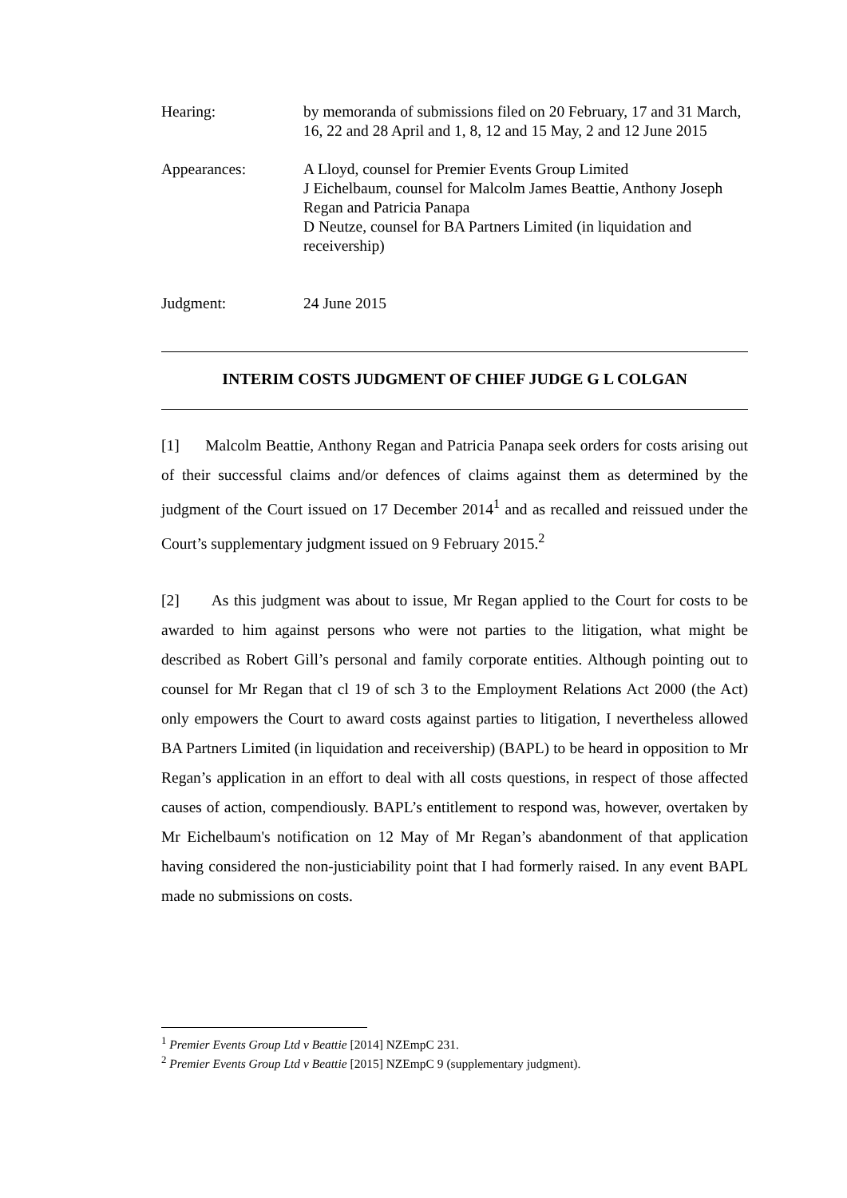Hearing: by memoranda of submissions filed on 20 February, 17 and 31 March, 16, 22 and 28 April and 1, 8, 12 and 15 May, 2 and 12 June 2015
Appearances: A Lloyd, counsel for Premier Events Group Limited
J Eichelbaum, counsel for Malcolm James Beattie, Anthony Joseph Regan and Patricia Panapa
D Neutze, counsel for BA Partners Limited (in liquidation and receivership)
Judgment: 24 June 2015
INTERIM COSTS JUDGMENT OF CHIEF JUDGE G L COLGAN
[1] Malcolm Beattie, Anthony Regan and Patricia Panapa seek orders for costs arising out of their successful claims and/or defences of claims against them as determined by the judgment of the Court issued on 17 December 2014<sup>1</sup> and as recalled and reissued under the Court’s supplementary judgment issued on 9 February 2015.<sup>2</sup>
[2] As this judgment was about to issue, Mr Regan applied to the Court for costs to be awarded to him against persons who were not parties to the litigation, what might be described as Robert Gill’s personal and family corporate entities. Although pointing out to counsel for Mr Regan that cl 19 of sch 3 to the Employment Relations Act 2000 (the Act) only empowers the Court to award costs against parties to litigation, I nevertheless allowed BA Partners Limited (in liquidation and receivership) (BAPL) to be heard in opposition to Mr Regan’s application in an effort to deal with all costs questions, in respect of those affected causes of action, compendiously. BAPL’s entitlement to respond was, however, overtaken by Mr Eichelbaum's notification on 12 May of Mr Regan’s abandonment of that application having considered the non-justiciability point that I had formerly raised. In any event BAPL made no submissions on costs.
<sup>1</sup> Premier Events Group Ltd v Beattie [2014] NZEmpC 231.
<sup>2</sup> Premier Events Group Ltd v Beattie [2015] NZEmpC 9 (supplementary judgment).